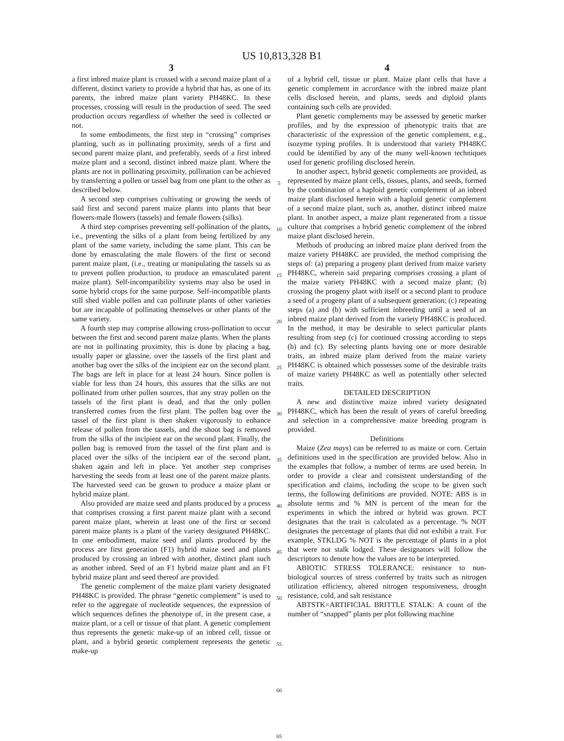US 10,813,328 B1
3
a first inbred maize plant is crossed with a second maize plant of a different, distinct variety to provide a hybrid that has, as one of its parents, the inbred maize plant variety PH48KC. In these processes, crossing will result in the production of seed. The seed production occurs regardless of whether the seed is collected or not.
In some embodiments, the first step in “crossing” comprises planting, such as in pollinating proximity, seeds of a first and second parent maize plant, and preferably, seeds of a first inbred maize plant and a second, distinct inbred maize plant. Where the plants are not in pollinating proximity, pollination can be achieved by transferring a pollen or tassel bag from one plant to the other as described below.
A second step comprises cultivating or growing the seeds of said first and second parent maize plants into plants that bear flowers-male flowers (tassels) and female flowers (silks).
A third step comprises preventing self-pollination of the plants, i.e., preventing the silks of a plant from being fertilized by any plant of the same variety, including the same plant. This can be done by emasculating the male flowers of the first or second parent maize plant, (i.e., treating or manipulating the tassels so as to prevent pollen production, to produce an emasculated parent maize plant). Self-incompatibility systems may also be used in some hybrid crops for the same purpose. Self-incompatible plants still shed viable pollen and can pollinate plants of other varieties but are incapable of pollinating themselves or other plants of the same variety.
A fourth step may comprise allowing cross-pollination to occur between the first and second parent maize plants. When the plants are not in pollinating proximity, this is done by placing a bag, usually paper or glassine, over the tassels of the first plant and another bag over the silks of the incipient ear on the second plant. The bags are left in place for at least 24 hours. Since pollen is viable for less than 24 hours, this assures that the silks are not pollinated from other pollen sources, that any stray pollen on the tassels of the first plant is dead, and that the only pollen transferred comes from the first plant. The pollen bag over the tassel of the first plant is then shaken vigorously to enhance release of pollen from the tassels, and the shoot bag is removed from the silks of the incipient ear on the second plant. Finally, the pollen bag is removed from the tassel of the first plant and is placed over the silks of the incipient ear of the second plant, shaken again and left in place. Yet another step comprises harvesting the seeds from at least one of the parent maize plants. The harvested seed can be grown to produce a maize plant or hybrid maize plant.
Also provided are maize seed and plants produced by a process that comprises crossing a first parent maize plant with a second parent maize plant, wherein at least one of the first or second parent maize plants is a plant of the variety designated PH48KC. In one embodiment, maize seed and plants produced by the process are first generation (F1) hybrid maize seed and plants produced by crossing an inbred with another, distinct plant such as another inbred. Seed of an F1 hybrid maize plant and an F1 hybrid maize plant and seed thereof are provided.
The genetic complement of the maize plant variety designated PH48KC is provided. The phrase “genetic complement” is used to refer to the aggregate of nucleotide sequences, the expression of which sequences defines the phenotype of, in the present case, a maize plant, or a cell or tissue of that plant. A genetic complement thus represents the genetic make-up of an inbred cell, tissue or plant, and a hybrid genetic complement represents the genetic make-up
5
10
15
20
25
30
35
40
45
50
55
60
65
4
of a hybrid cell, tissue or plant. Maize plant cells that have a genetic complement in accordance with the inbred maize plant cells disclosed herein, and plants, seeds and diploid plants containing such cells are provided.
Plant genetic complements may be assessed by genetic marker profiles, and by the expression of phenotypic traits that are characteristic of the expression of the genetic complement, e.g., isozyme typing profiles. It is understood that variety PH48KC could be identified by any of the many well-known techniques used for genetic profiling disclosed herein.
In another aspect, hybrid genetic complements are provided, as represented by maize plant cells, tissues, plants, and seeds, formed by the combination of a haploid genetic complement of an inbred maize plant disclosed herein with a haploid genetic complement of a second maize plant, such as, another, distinct inbred maize plant. In another aspect, a maize plant regenerated from a tissue culture that comprises a hybrid genetic complement of the inbred maize plant disclosed herein.
Methods of producing an inbred maize plant derived from the maize variety PH48KC are provided, the method comprising the steps of: (a) preparing a progeny plant derived from maize variety PH48KC, wherein said preparing comprises crossing a plant of the maize variety PH48KC with a second maize plant; (b) crossing the progeny plant with itself or a second plant to produce a seed of a progeny plant of a subsequent generation; (c) repeating steps (a) and (b) with sufficient inbreeding until a seed of an inbred maize plant derived from the variety PH48KC is produced. In the method, it may be desirable to select particular plants resulting from step (c) for continued crossing according to steps (b) and (c). By selecting plants having one or more desirable traits, an inbred maize plant derived from the maize variety PH48KC is obtained which possesses some of the desirable traits of maize variety PH48KC as well as potentially other selected traits.
DETAILED DESCRIPTION
A new and distinctive maize inbred variety designated PH48KC, which has been the result of years of careful breeding and selection in a comprehensive maize breeding program is provided.
Definitions
Maize (Zea mays) can be referred to as maize or corn. Certain definitions used in the specification are provided below. Also in the examples that follow, a number of terms are used herein. In order to provide a clear and consistent understanding of the specification and claims, including the scope to be given such terms, the following definitions are provided. NOTE: ABS is in absolute terms and % MN is percent of the mean for the experiments in which the inbred or hybrid was grown. PCT designates that the trait is calculated as a percentage. % NOT designates the percentage of plants that did not exhibit a trait. For example, STKLDG % NOT is the percentage of plants in a plot that were not stalk lodged. These designators will follow the descriptors to denote how the values are to be interpreted.
ABIOTIC STRESS TOLERANCE: resistance to non-biological sources of stress conferred by traits such as nitrogen utilization efficiency, altered nitrogen responsiveness, drought resistance, cold, and salt resistance
ABTSTK=ARTIFICIAL BRITTLE STALK: A count of the number of “snapped” plants per plot following machine